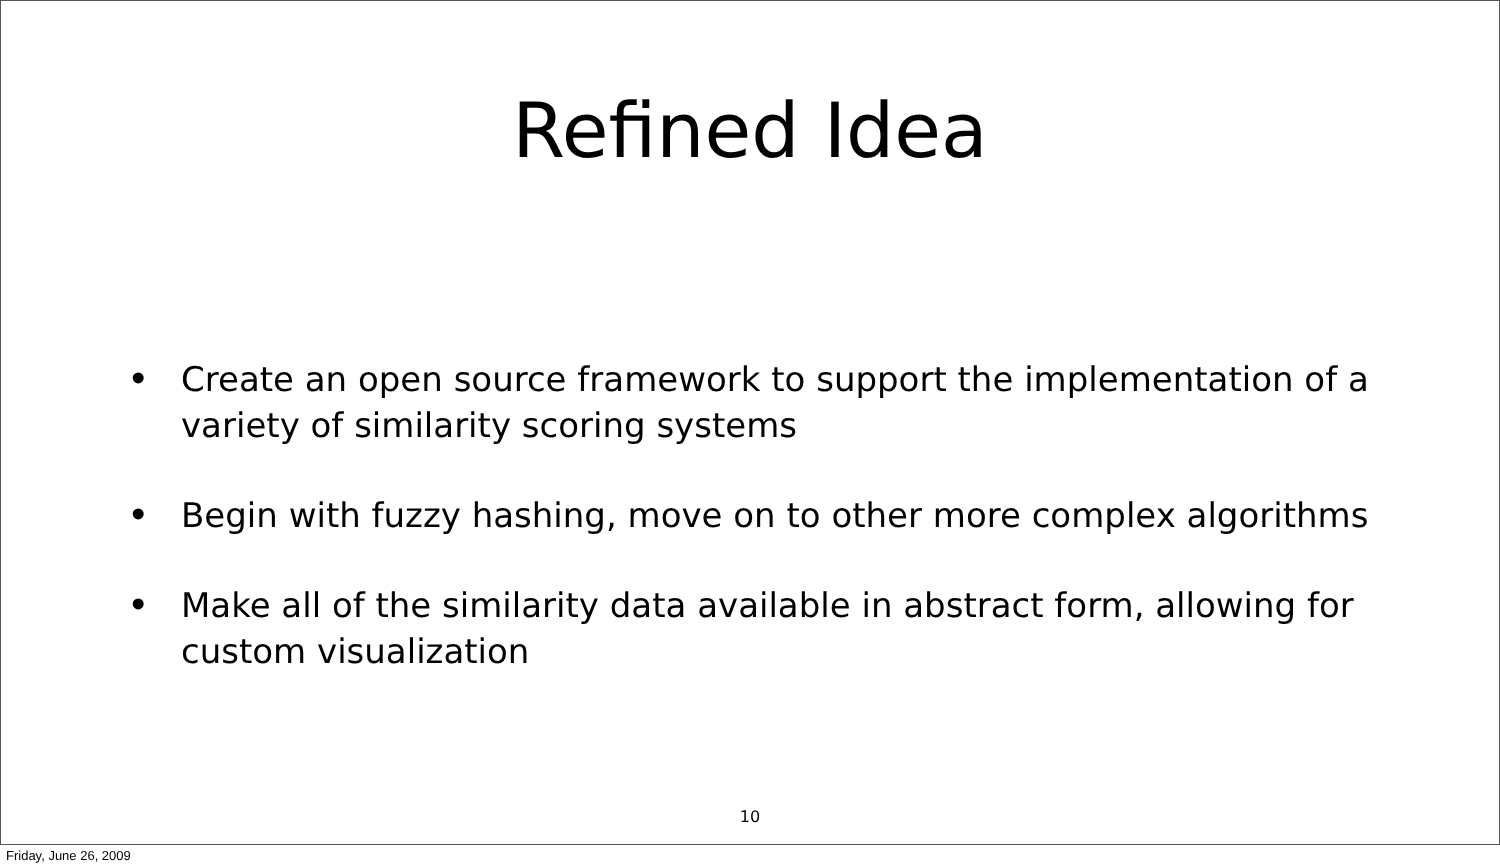Refined Idea
• Create an open source framework to support the implementation of a variety of similarity scoring systems
• Begin with fuzzy hashing, move on to other more complex algorithms
• Make all of the similarity data available in abstract form, allowing for custom visualization
10
Friday, June 26, 2009